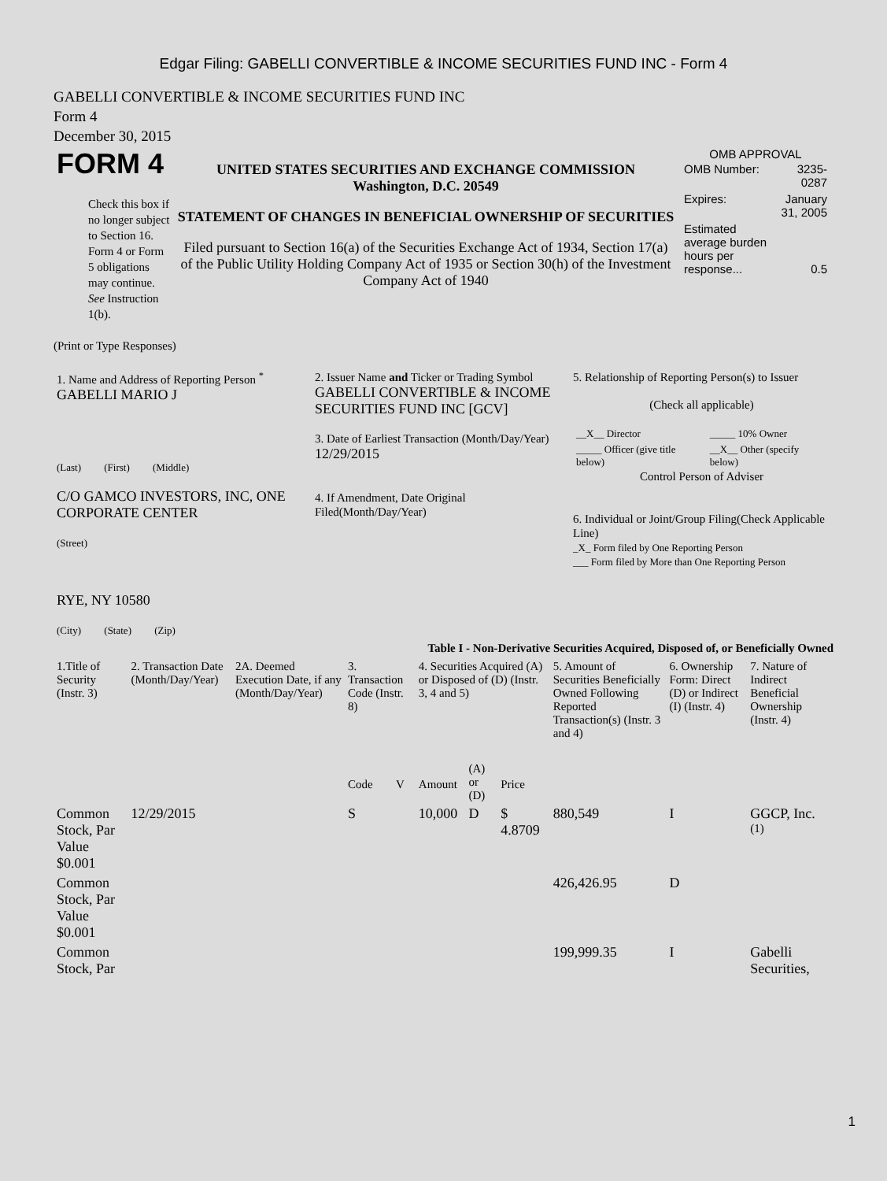Edgar Filing: GABELLI CONVERTIBLE & INCOME SECURITIES FUND INC - Form 4
GABELLI CONVERTIBLE & INCOME SECURITIES FUND INC
Form 4
December 30, 2015
| FORM 4 Check this box if no longer subject to Section 16. Form 4 or Form 5 obligations may continue. See Instruction 1(b). | UNITED STATES SECURITIES AND EXCHANGE COMMISSION Washington, D.C. 20549 STATEMENT OF CHANGES IN BENEFICIAL OWNERSHIP OF SECURITIES Filed pursuant to Section 16(a) of the Securities Exchange Act of 1934, Section 17(a) of the Public Utility Holding Company Act of 1935 or Section 30(h) of the Investment Company Act of 1940 | OMB APPROVAL / OMB Number: / 3235-0287 / / Expires: / January 31, 2005 / / Estimated average burden hours per response... / 0.5 / |
(Print or Type Responses)
| 1. Name and Address of Reporting Person <sup>*</sup> GABELLI MARIO J (Last) (First) (Middle) C/O GAMCO INVESTORS, INC, ONE CORPORATE CENTER (Street) RYE, NY 10580 (City) (State) (Zip) | 2. Issuer Name and Ticker or Trading Symbol GABELLI CONVERTIBLE & INCOME SECURITIES FUND INC [GCV] 3. Date of Earliest Transaction (Month/Day/Year) 12/29/2015 4. If Amendment, Date Original Filed(Month/Day/Year) | 5. Relationship of Reporting Person(s) to Issuer (Check all applicable) / __X__ Director / _____ 10% Owner / / _____ Officer (give title below) / __X__ Other (specify below) / Control Person of Adviser 6. Individual or Joint/Group Filing(Check Applicable Line) _X_ Form filed by One Reporting Person ___ Form filed by More than One Reporting Person |
Table I - Non-Derivative Securities Acquired, Disposed of, or Beneficially Owned
| 1.Title of Security (Instr. 3) | 2. Transaction Date (Month/Day/Year) | 2A. Deemed Execution Date, if any (Month/Day/Year) | 3. Transaction Code (Instr. 8) | | 4. Securities Acquired (A) or Disposed of (D) (Instr. 3, 4 and 5) | | | 5. Amount of Securities Beneficially Owned Following Reported Transaction(s) (Instr. 3 and 4) | 6. Ownership Form: Direct (D) or Indirect (I) (Instr. 4) | 7. Nature of Indirect Beneficial Ownership (Instr. 4) |
| --- | --- | --- | --- | --- | --- | --- | --- | --- | --- | --- |
| | | | Code | V | Amount | (A) or (D) | Price | | | |
| Common Stock, Par Value $0.001 | 12/29/2015 | | S | | 10,000 | D | $ 4.8709 | 880,549 | I | GGCP, Inc. <sup>(1)</sup> |
| Common Stock, Par Value $0.001 | | | | | | | | 426,426.95 | D | |
| Common Stock, Par | | | | | | | | 199,999.35 | I | Gabelli Securities, |
1